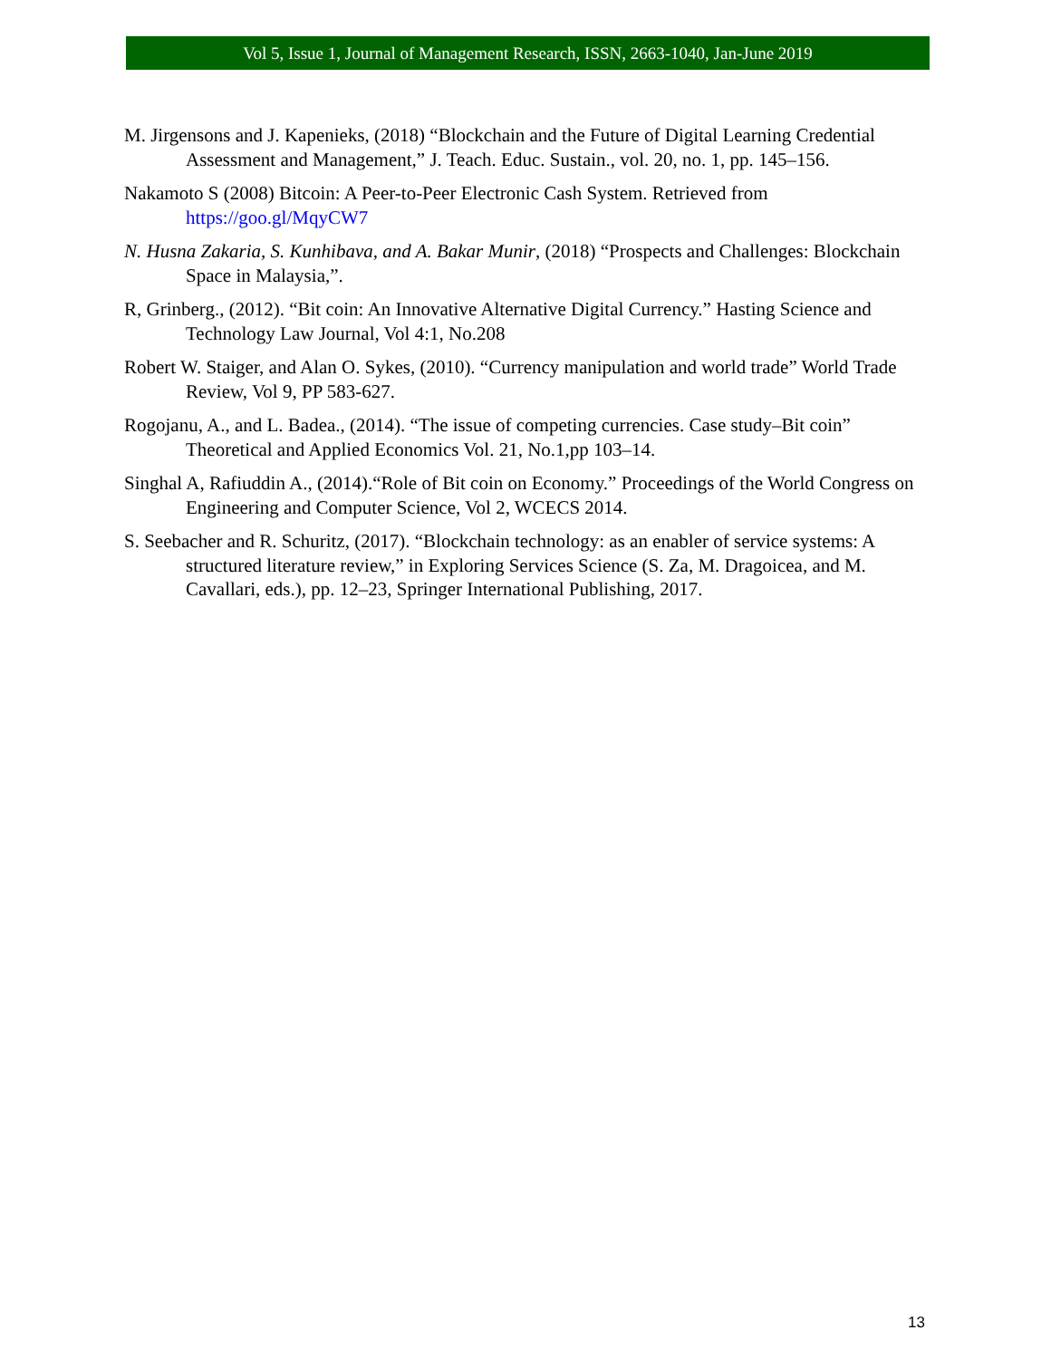Vol 5, Issue 1, Journal of Management Research, ISSN, 2663-1040, Jan-June 2019
M. Jirgensons and J. Kapenieks, (2018) “Blockchain and the Future of Digital Learning Credential Assessment and Management,” J. Teach. Educ. Sustain., vol. 20, no. 1, pp. 145–156.
Nakamoto S (2008) Bitcoin: A Peer-to-Peer Electronic Cash System. Retrieved from https://goo.gl/MqyCW7
N. Husna Zakaria, S. Kunhibava, and A. Bakar Munir, (2018) “Prospects and Challenges: Blockchain Space in Malaysia,”.
R, Grinberg., (2012). “Bit coin: An Innovative Alternative Digital Currency.” Hasting Science and Technology Law Journal, Vol 4:1, No.208
Robert W. Staiger, and Alan O. Sykes, (2010). “Currency manipulation and world trade” World Trade Review, Vol 9, PP 583-627.
Rogojanu, A., and L. Badea., (2014). “The issue of competing currencies. Case study–Bit coin” Theoretical and Applied Economics Vol. 21, No.1,pp 103–14.
Singhal A, Rafiuddin A., (2014).“Role of Bit coin on Economy.” Proceedings of the World Congress on Engineering and Computer Science, Vol 2, WCECS 2014.
S. Seebacher and R. Schuritz, (2017). “Blockchain technology: as an enabler of service systems: A structured literature review,” in Exploring Services Science (S. Za, M. Dragoicea, and M. Cavallari, eds.), pp. 12–23, Springer International Publishing, 2017.
13